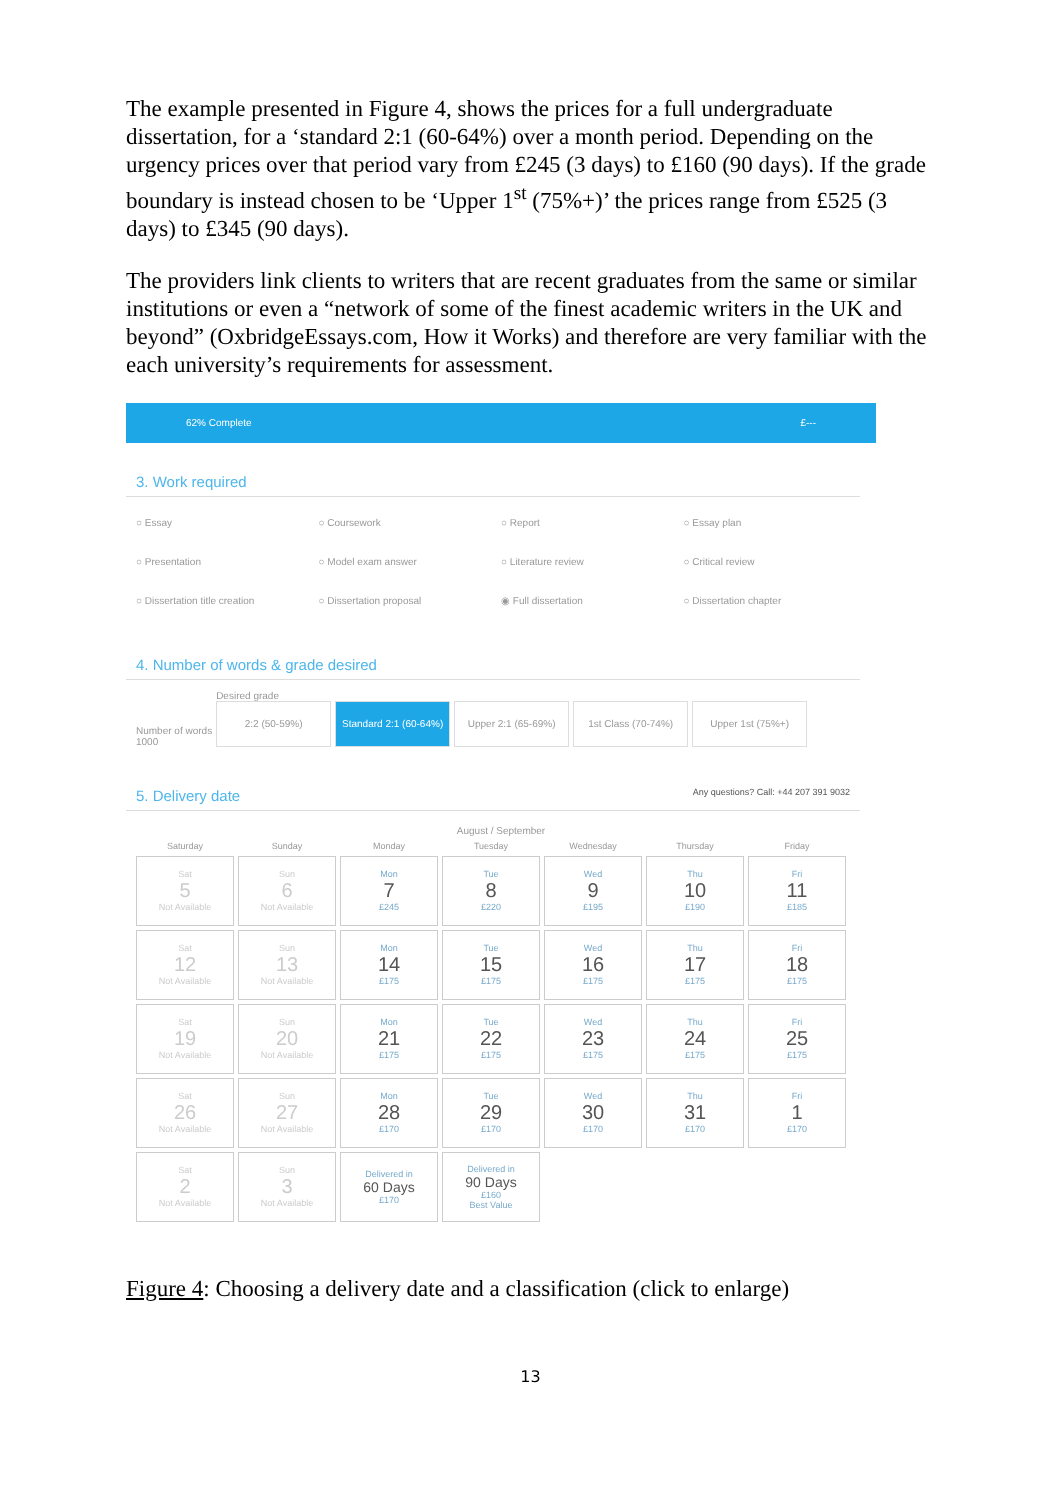The example presented in Figure 4, shows the prices for a full undergraduate dissertation, for a ‘standard 2:1 (60-64%) over a month period. Depending on the urgency prices over that period vary from £245 (3 days) to £160 (90 days). If the grade boundary is instead chosen to be ‘Upper 1<sup>st</sup> (75%+)’ the prices range from £525 (3 days) to £345 (90 days).
The providers link clients to writers that are recent graduates from the same or similar institutions or even a “network of some of the finest academic writers in the UK and beyond” (OxbridgeEssays.com, How it Works) and therefore are very familiar with the each university’s requirements for assessment.
62% Complete £---
3. Work required
○ Essay ○ Coursework ○ Report ○ Essay plan ○ Presentation ○ Model exam answer ○ Literature review ○ Critical review ○ Dissertation title creation ○ Dissertation proposal ◉ Full dissertation ○ Dissertation chapter
4. Number of words & grade desired
Number of words
1000
Desired grade
2:2 (50-59%)
Standard 2:1 (60-64%)
Upper 2:1 (65-69%)
1st Class (70-74%)
Upper 1st (75%+)
5. Delivery date Any questions? Call: +44 207 391 9032
August / September
| Saturday | Sunday | Monday | Tuesday | Wednesday | Thursday | Friday |
| --- | --- | --- | --- | --- | --- | --- |
| Sat 5 Not Available | Sun 6 Not Available | Mon 7 £245 | Tue 8 £220 | Wed 9 £195 | Thu 10 £190 | Fri 11 £185 |
| Sat 12 Not Available | Sun 13 Not Available | Mon 14 £175 | Tue 15 £175 | Wed 16 £175 | Thu 17 £175 | Fri 18 £175 |
| Sat 19 Not Available | Sun 20 Not Available | Mon 21 £175 | Tue 22 £175 | Wed 23 £175 | Thu 24 £175 | Fri 25 £175 |
| Sat 26 Not Available | Sun 27 Not Available | Mon 28 £170 | Tue 29 £170 | Wed 30 £170 | Thu 31 £170 | Fri 1 £170 |
| Sat 2 Not Available | Sun 3 Not Available | Delivered in 60 Days £170 | Delivered in 90 Days £160 Best Value | | | |
Figure 4: Choosing a delivery date and a classification (click to enlarge)
13